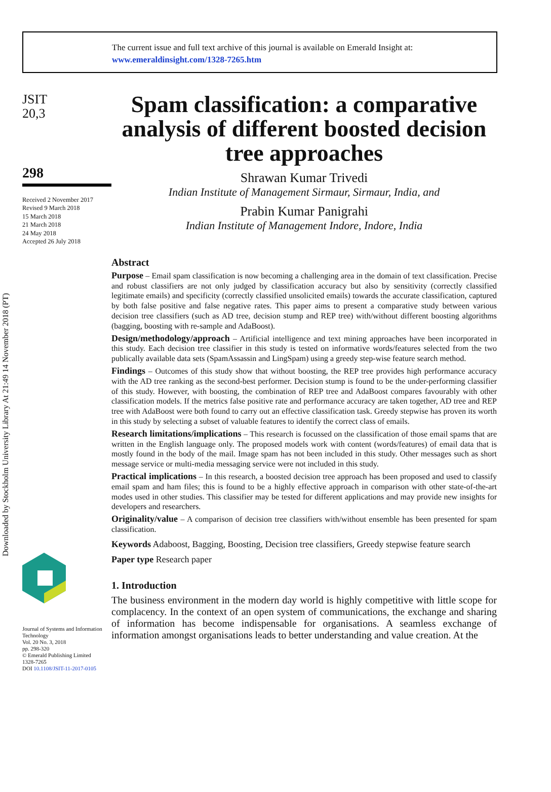The current issue and full text archive of this journal is available on Emerald Insight at:
www.emeraldinsight.com/1328-7265.htm
JSIT
20,3
298
Received 2 November 2017
Revised 9 March 2018
15 March 2018
21 March 2018
24 May 2018
Accepted 26 July 2018
Journal of Systems and Information Technology
Vol. 20 No. 3, 2018
pp. 298-320
© Emerald Publishing Limited
1328-7265
DOI 10.1108/JSIT-11-2017-0105
Spam classification: a comparative analysis of different boosted decision tree approaches
Shrawan Kumar Trivedi
Indian Institute of Management Sirmaur, Sirmaur, India, and
Prabin Kumar Panigrahi
Indian Institute of Management Indore, Indore, India
Abstract
Purpose – Email spam classification is now becoming a challenging area in the domain of text classification. Precise and robust classifiers are not only judged by classification accuracy but also by sensitivity (correctly classified legitimate emails) and specificity (correctly classified unsolicited emails) towards the accurate classification, captured by both false positive and false negative rates. This paper aims to present a comparative study between various decision tree classifiers (such as AD tree, decision stump and REP tree) with/without different boosting algorithms (bagging, boosting with re-sample and AdaBoost).
Design/methodology/approach – Artificial intelligence and text mining approaches have been incorporated in this study. Each decision tree classifier in this study is tested on informative words/features selected from the two publically available data sets (SpamAssassin and LingSpam) using a greedy step-wise feature search method.
Findings – Outcomes of this study show that without boosting, the REP tree provides high performance accuracy with the AD tree ranking as the second-best performer. Decision stump is found to be the under-performing classifier of this study. However, with boosting, the combination of REP tree and AdaBoost compares favourably with other classification models. If the metrics false positive rate and performance accuracy are taken together, AD tree and REP tree with AdaBoost were both found to carry out an effective classification task. Greedy stepwise has proven its worth in this study by selecting a subset of valuable features to identify the correct class of emails.
Research limitations/implications – This research is focussed on the classification of those email spams that are written in the English language only. The proposed models work with content (words/features) of email data that is mostly found in the body of the mail. Image spam has not been included in this study. Other messages such as short message service or multi-media messaging service were not included in this study.
Practical implications – In this research, a boosted decision tree approach has been proposed and used to classify email spam and ham files; this is found to be a highly effective approach in comparison with other state-of-the-art modes used in other studies. This classifier may be tested for different applications and may provide new insights for developers and researchers.
Originality/value – A comparison of decision tree classifiers with/without ensemble has been presented for spam classification.
Keywords Adaboost, Bagging, Boosting, Decision tree classifiers, Greedy stepwise feature search
Paper type Research paper
1. Introduction
The business environment in the modern day world is highly competitive with little scope for complacency. In the context of an open system of communications, the exchange and sharing of information has become indispensable for organisations. A seamless exchange of information amongst organisations leads to better understanding and value creation. At the
Downloaded by Stockholm University Library At 21:49 14 November 2018 (PT)